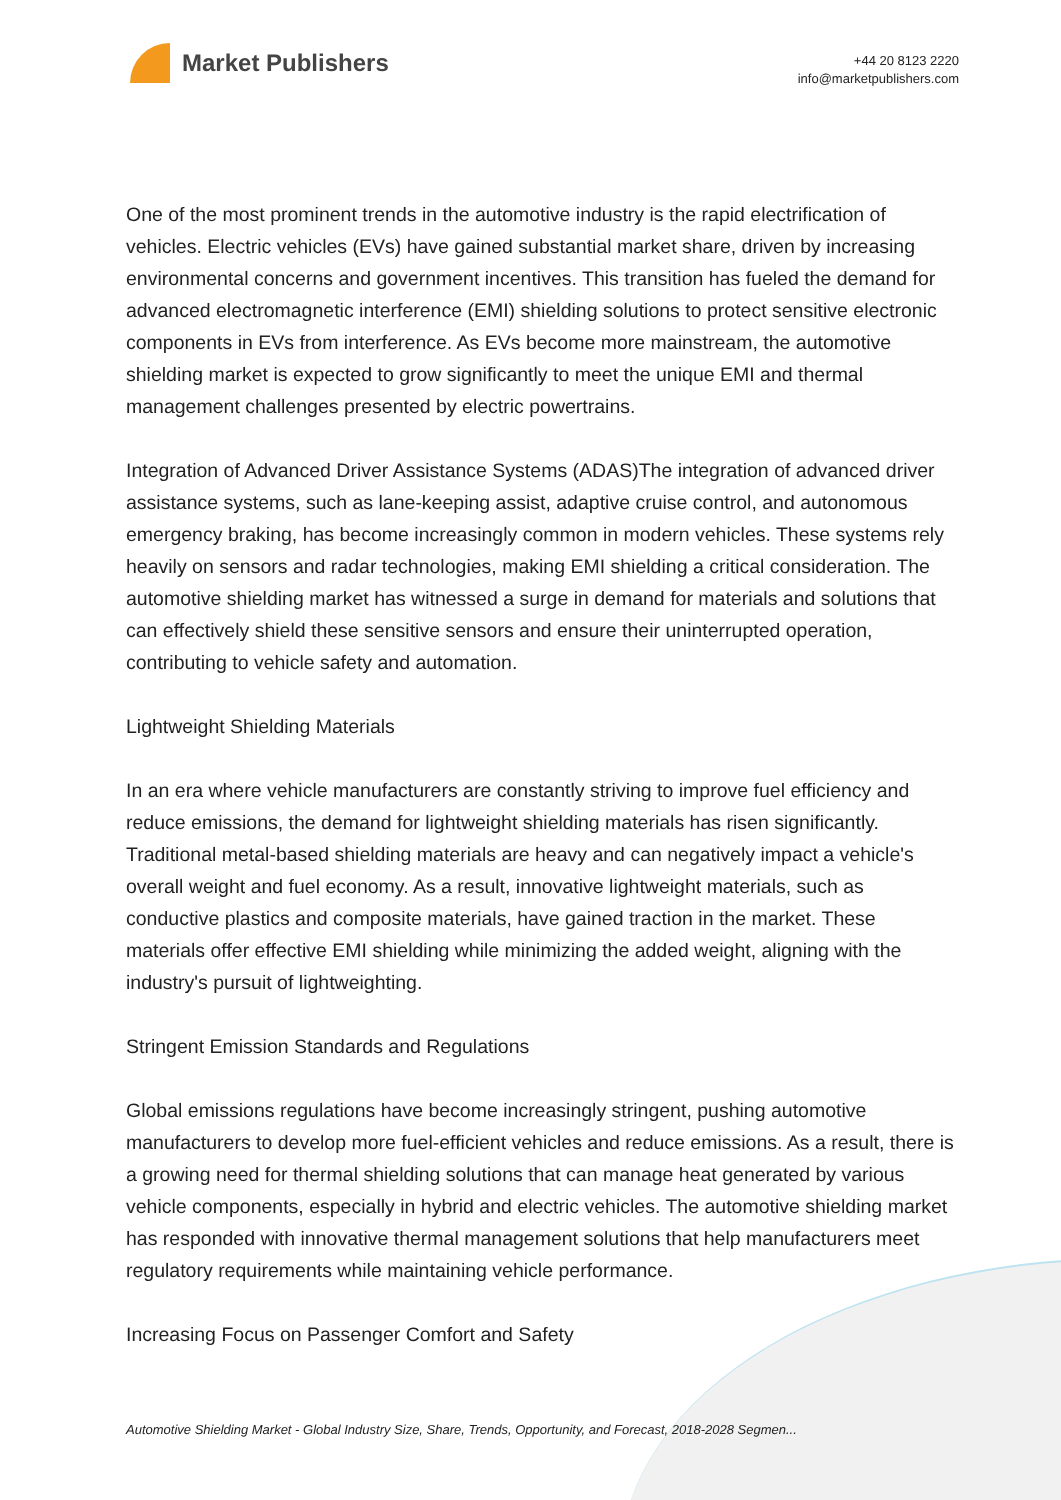Market Publishers
+44 20 8123 2220
info@marketpublishers.com
One of the most prominent trends in the automotive industry is the rapid electrification of vehicles. Electric vehicles (EVs) have gained substantial market share, driven by increasing environmental concerns and government incentives. This transition has fueled the demand for advanced electromagnetic interference (EMI) shielding solutions to protect sensitive electronic components in EVs from interference. As EVs become more mainstream, the automotive shielding market is expected to grow significantly to meet the unique EMI and thermal management challenges presented by electric powertrains.
Integration of Advanced Driver Assistance Systems (ADAS)The integration of advanced driver assistance systems, such as lane-keeping assist, adaptive cruise control, and autonomous emergency braking, has become increasingly common in modern vehicles. These systems rely heavily on sensors and radar technologies, making EMI shielding a critical consideration. The automotive shielding market has witnessed a surge in demand for materials and solutions that can effectively shield these sensitive sensors and ensure their uninterrupted operation, contributing to vehicle safety and automation.
Lightweight Shielding Materials
In an era where vehicle manufacturers are constantly striving to improve fuel efficiency and reduce emissions, the demand for lightweight shielding materials has risen significantly. Traditional metal-based shielding materials are heavy and can negatively impact a vehicle's overall weight and fuel economy. As a result, innovative lightweight materials, such as conductive plastics and composite materials, have gained traction in the market. These materials offer effective EMI shielding while minimizing the added weight, aligning with the industry's pursuit of lightweighting.
Stringent Emission Standards and Regulations
Global emissions regulations have become increasingly stringent, pushing automotive manufacturers to develop more fuel-efficient vehicles and reduce emissions. As a result, there is a growing need for thermal shielding solutions that can manage heat generated by various vehicle components, especially in hybrid and electric vehicles. The automotive shielding market has responded with innovative thermal management solutions that help manufacturers meet regulatory requirements while maintaining vehicle performance.
Increasing Focus on Passenger Comfort and Safety
Automotive Shielding Market - Global Industry Size, Share, Trends, Opportunity, and Forecast, 2018-2028 Segmen...